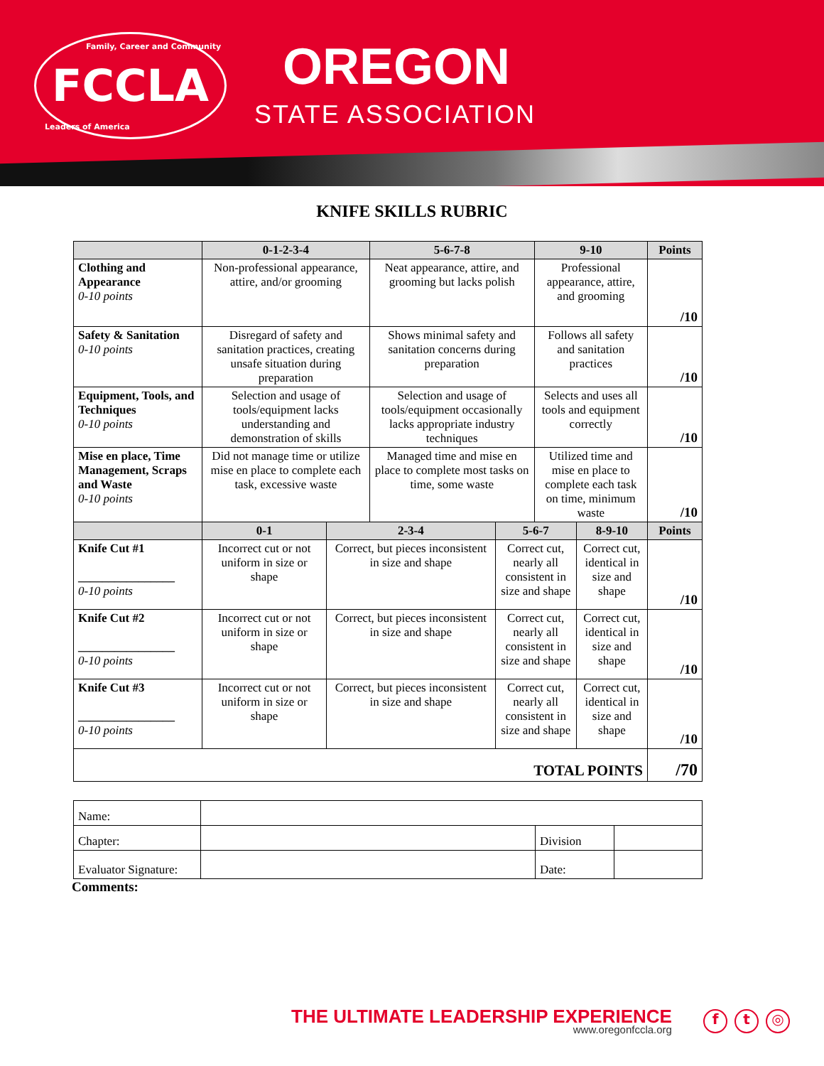Family, Career and Community FCCLA
Leaders of America
OREGON
STATE ASSOCIATION
KNIFE SKILLS RUBRIC
| | 0-1-2-3-4 | | 5-6-7-8 | | 9-10 | | Points |
| --- | --- | --- | --- | --- | --- | --- | --- |
| Clothing and Appearance 0-10 points | Non-professional appearance, attire, and/or grooming | | Neat appearance, attire, and grooming but lacks polish | | Professional appearance, attire, and grooming | | /10 |
| Safety & Sanitation 0-10 points | Disregard of safety and sanitation practices, creating unsafe situation during preparation | | Shows minimal safety and sanitation concerns during preparation | | Follows all safety and sanitation practices | | /10 |
| Equipment, Tools, and Techniques 0-10 points | Selection and usage of tools/equipment lacks understanding and demonstration of skills | | Selection and usage of tools/equipment occasionally lacks appropriate industry techniques | | Selects and uses all tools and equipment correctly | | /10 |
| Mise en place, Time Management, Scraps and Waste 0-10 points | Did not manage time or utilize mise en place to complete each task, excessive waste | | Managed time and mise en place to complete most tasks on time, some waste | | Utilized time and mise en place to complete each task on time, minimum waste | | /10 |
| | 0-1 | 2-3-4 | | 5-6-7 | | 8-9-10 | Points |
| Knife Cut #1 ________________ 0-10 points | Incorrect cut or not uniform in size or shape | Correct, but pieces inconsistent in size and shape | | Correct cut, nearly all consistent in size and shape | | Correct cut, identical in size and shape | /10 |
| Knife Cut #2 ________________ 0-10 points | Incorrect cut or not uniform in size or shape | Correct, but pieces inconsistent in size and shape | | Correct cut, nearly all consistent in size and shape | | Correct cut, identical in size and shape | /10 |
| Knife Cut #3 ________________ 0-10 points | Incorrect cut or not uniform in size or shape | Correct, but pieces inconsistent in size and shape | | Correct cut, nearly all consistent in size and shape | | Correct cut, identical in size and shape | /10 |
| TOTAL POINTS | | | | | | | /70 |
| Name: | | | |
| Chapter: | | Division | |
| Evaluator Signature: | | Date: | |
Comments:
THE ULTIMATE LEADERSHIP EXPERIENCE
www.oregonfccla.org
f t ◎